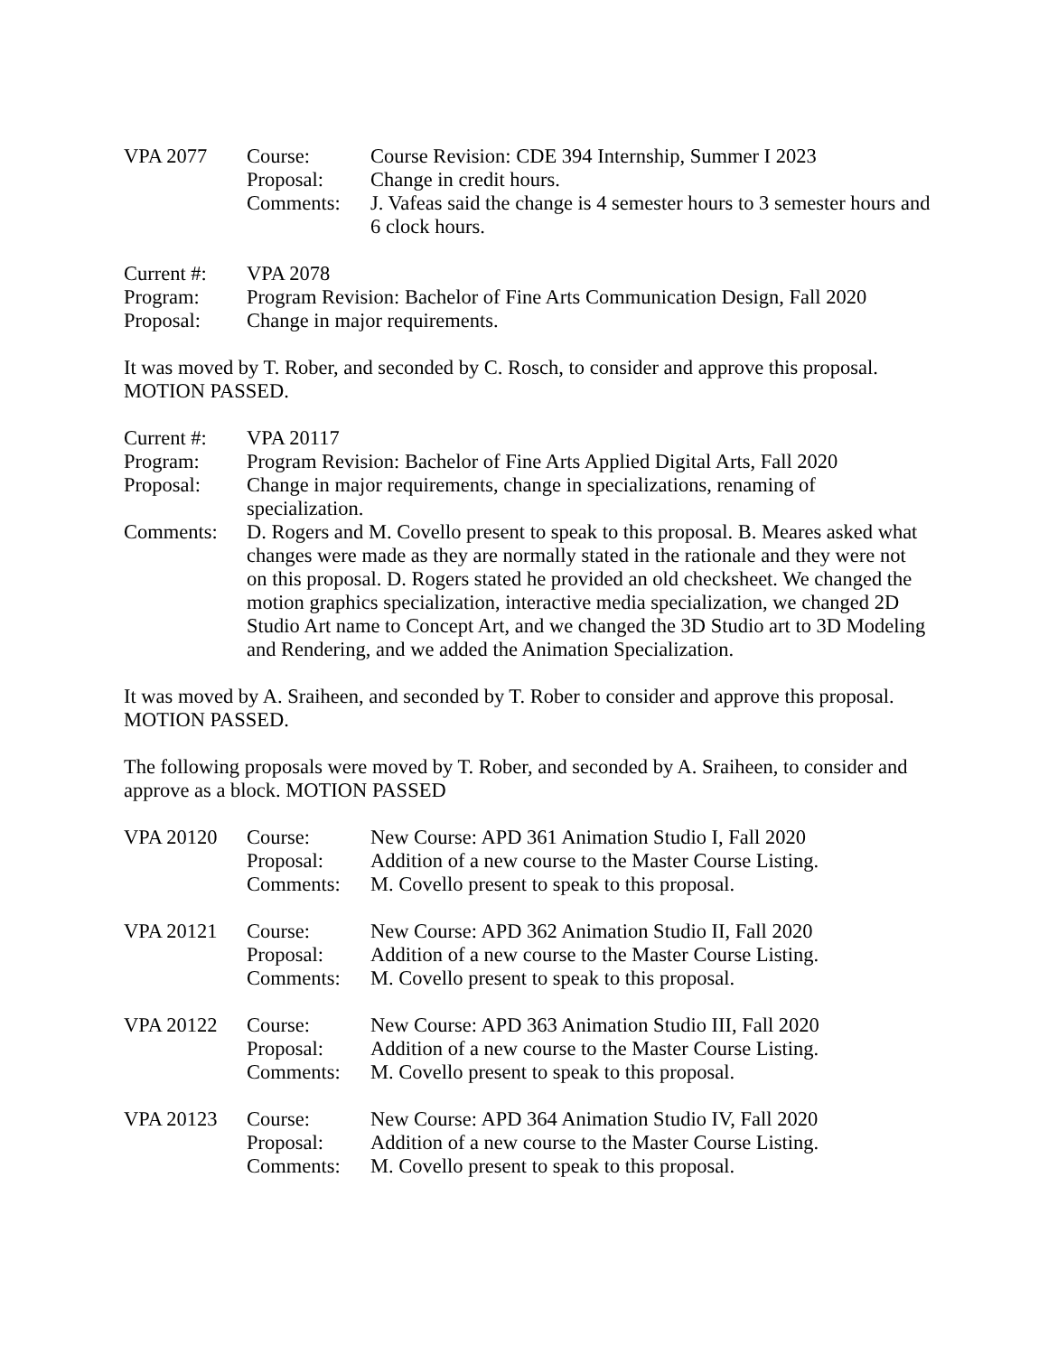| VPA 2077 | Course: | Course Revision: CDE 394 Internship, Summer I 2023 |
| | Proposal: | Change in credit hours. |
| | Comments: | J. Vafeas said the change is 4 semester hours to 3 semester hours and 6 clock hours. |
| Current #: | VPA 2078 |
| Program: | Program Revision: Bachelor of Fine Arts Communication Design, Fall 2020 |
| Proposal: | Change in major requirements. |
It was moved by T. Rober, and seconded by C. Rosch, to consider and approve this proposal. MOTION PASSED.
| Current #: | VPA 20117 |
| Program: | Program Revision: Bachelor of Fine Arts Applied Digital Arts, Fall 2020 |
| Proposal: | Change in major requirements, change in specializations, renaming of specialization. |
| Comments: | D. Rogers and M. Covello present to speak to this proposal. B. Meares asked what changes were made as they are normally stated in the rationale and they were not on this proposal. D. Rogers stated he provided an old checksheet. We changed the motion graphics specialization, interactive media specialization, we changed 2D Studio Art name to Concept Art, and we changed the 3D Studio art to 3D Modeling and Rendering, and we added the Animation Specialization. |
It was moved by A. Sraiheen, and seconded by T. Rober to consider and approve this proposal. MOTION PASSED.
The following proposals were moved by T. Rober, and seconded by A. Sraiheen, to consider and approve as a block. MOTION PASSED
| VPA 20120 | Course: | New Course: APD 361 Animation Studio I, Fall 2020 |
| | Proposal: | Addition of a new course to the Master Course Listing. |
| | Comments: | M. Covello present to speak to this proposal. |
| VPA 20121 | Course: | New Course: APD 362 Animation Studio II, Fall 2020 |
| | Proposal: | Addition of a new course to the Master Course Listing. |
| | Comments: | M. Covello present to speak to this proposal. |
| VPA 20122 | Course: | New Course: APD 363 Animation Studio III, Fall 2020 |
| | Proposal: | Addition of a new course to the Master Course Listing. |
| | Comments: | M. Covello present to speak to this proposal. |
| VPA 20123 | Course: | New Course: APD 364 Animation Studio IV, Fall 2020 |
| | Proposal: | Addition of a new course to the Master Course Listing. |
| | Comments: | M. Covello present to speak to this proposal. |